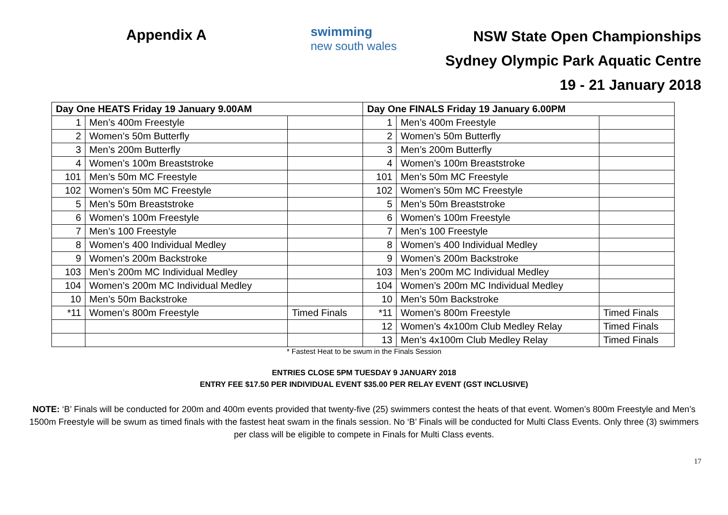Appendix A
swimming
new south wales
NSW State Open Championships
Sydney Olympic Park Aquatic Centre
19 - 21 January 2018
| Day One HEATS Friday 19 January 9.00AM | | | Day One FINALS Friday 19 January 6.00PM | | |
| --- | --- | --- | --- | --- | --- |
| 1 | Men’s 400m Freestyle | | 1 | Men’s 400m Freestyle | |
| 2 | Women’s 50m Butterfly | | 2 | Women’s 50m Butterfly | |
| 3 | Men’s 200m Butterfly | | 3 | Men’s 200m Butterfly | |
| 4 | Women’s 100m Breaststroke | | 4 | Women’s 100m Breaststroke | |
| 101 | Men’s 50m MC Freestyle | | 101 | Men’s 50m MC Freestyle | |
| 102 | Women’s 50m MC Freestyle | | 102 | Women’s 50m MC Freestyle | |
| 5 | Men’s 50m Breaststroke | | 5 | Men’s 50m Breaststroke | |
| 6 | Women’s 100m Freestyle | | 6 | Women’s 100m Freestyle | |
| 7 | Men’s 100 Freestyle | | 7 | Men’s 100 Freestyle | |
| 8 | Women’s 400 Individual Medley | | 8 | Women’s 400 Individual Medley | |
| 9 | Women’s 200m Backstroke | | 9 | Women’s 200m Backstroke | |
| 103 | Men’s 200m MC Individual Medley | | 103 | Men’s 200m MC Individual Medley | |
| 104 | Women’s 200m MC Individual Medley | | 104 | Women’s 200m MC Individual Medley | |
| 10 | Men’s 50m Backstroke | | 10 | Men’s 50m Backstroke | |
| *11 | Women’s 800m Freestyle | Timed Finals | *11 | Women’s 800m Freestyle | Timed Finals |
| | | | 12 | Women’s 4x100m Club Medley Relay | Timed Finals |
| | | | 13 | Men’s 4x100m Club Medley Relay | Timed Finals |
* Fastest Heat to be swum in the Finals Session
ENTRIES CLOSE 5PM TUESDAY 9 JANUARY 2018
ENTRY FEE $17.50 PER INDIVIDUAL EVENT $35.00 PER RELAY EVENT (GST INCLUSIVE)
NOTE: ‘B’ Finals will be conducted for 200m and 400m events provided that twenty-five (25) swimmers contest the heats of that event. Women’s 800m Freestyle and Men’s 1500m Freestyle will be swum as timed finals with the fastest heat swam in the finals session. No ‘B’ Finals will be conducted for Multi Class Events. Only three (3) swimmers per class will be eligible to compete in Finals for Multi Class events.
17